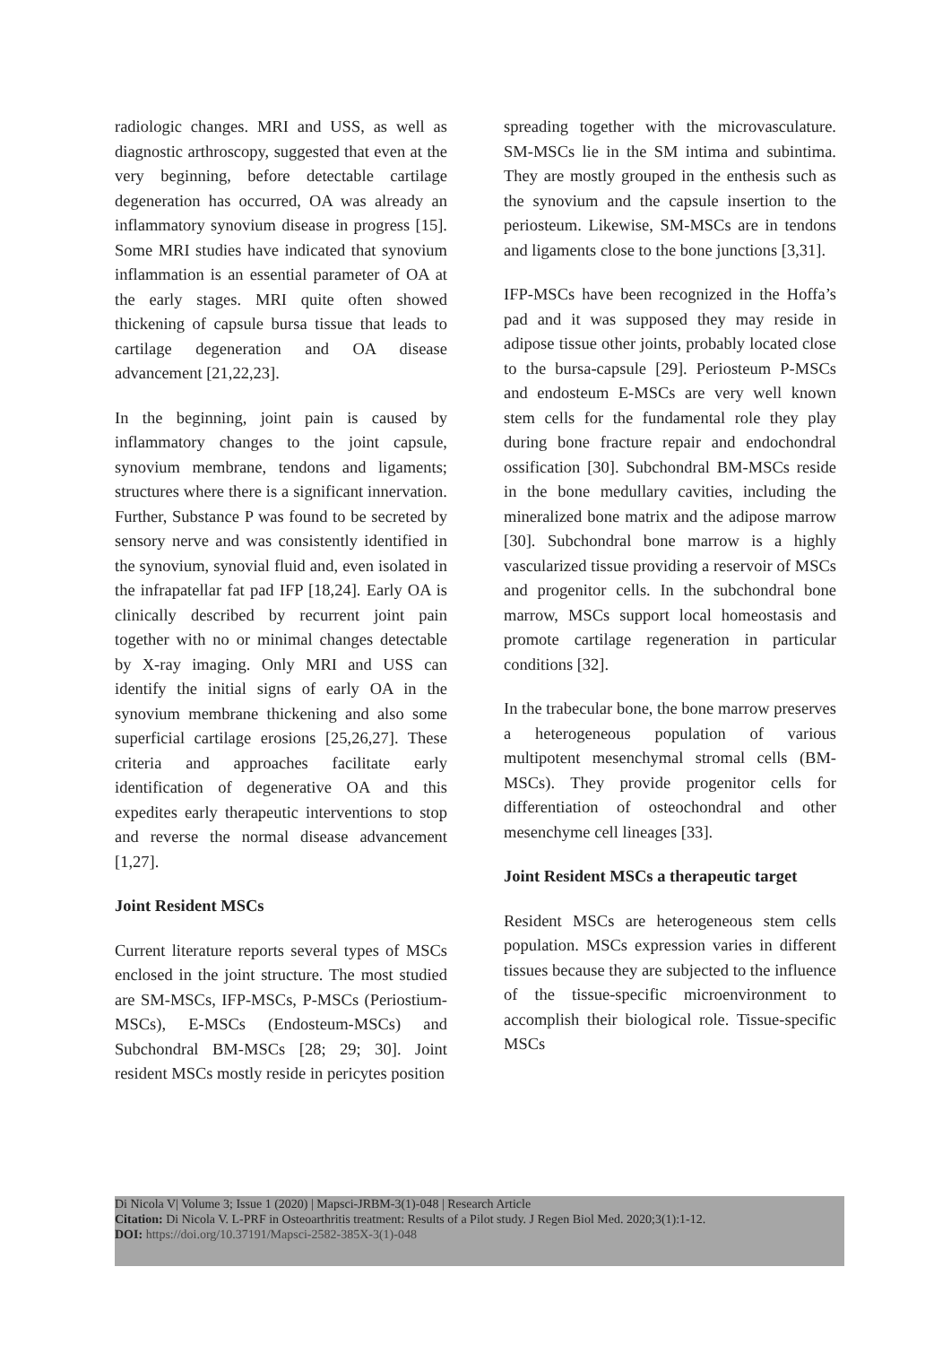radiologic changes. MRI and USS, as well as diagnostic arthroscopy, suggested that even at the very beginning, before detectable cartilage degeneration has occurred, OA was already an inflammatory synovium disease in progress [15]. Some MRI studies have indicated that synovium inflammation is an essential parameter of OA at the early stages. MRI quite often showed thickening of capsule bursa tissue that leads to cartilage degeneration and OA disease advancement [21,22,23].
In the beginning, joint pain is caused by inflammatory changes to the joint capsule, synovium membrane, tendons and ligaments; structures where there is a significant innervation. Further, Substance P was found to be secreted by sensory nerve and was consistently identified in the synovium, synovial fluid and, even isolated in the infrapatellar fat pad IFP [18,24]. Early OA is clinically described by recurrent joint pain together with no or minimal changes detectable by X-ray imaging. Only MRI and USS can identify the initial signs of early OA in the synovium membrane thickening and also some superficial cartilage erosions [25,26,27]. These criteria and approaches facilitate early identification of degenerative OA and this expedites early therapeutic interventions to stop and reverse the normal disease advancement [1,27].
Joint Resident MSCs
Current literature reports several types of MSCs enclosed in the joint structure. The most studied are SM-MSCs, IFP-MSCs, P-MSCs (Periostium-MSCs), E-MSCs (Endosteum-MSCs) and Subchondral BM-MSCs [28; 29; 30]. Joint resident MSCs mostly reside in pericytes position
spreading together with the microvasculature. SM-MSCs lie in the SM intima and subintima. They are mostly grouped in the enthesis such as the synovium and the capsule insertion to the periosteum. Likewise, SM-MSCs are in tendons and ligaments close to the bone junctions [3,31].
IFP-MSCs have been recognized in the Hoffa’s pad and it was supposed they may reside in adipose tissue other joints, probably located close to the bursa-capsule [29]. Periosteum P-MSCs and endosteum E-MSCs are very well known stem cells for the fundamental role they play during bone fracture repair and endochondral ossification [30]. Subchondral BM-MSCs reside in the bone medullary cavities, including the mineralized bone matrix and the adipose marrow [30]. Subchondral bone marrow is a highly vascularized tissue providing a reservoir of MSCs and progenitor cells. In the subchondral bone marrow, MSCs support local homeostasis and promote cartilage regeneration in particular conditions [32].
In the trabecular bone, the bone marrow preserves a heterogeneous population of various multipotent mesenchymal stromal cells (BM-MSCs). They provide progenitor cells for differentiation of osteochondral and other mesenchyme cell lineages [33].
Joint Resident MSCs a therapeutic target
Resident MSCs are heterogeneous stem cells population. MSCs expression varies in different tissues because they are subjected to the influence of the tissue-specific microenvironment to accomplish their biological role. Tissue-specific MSCs
Di Nicola V| Volume 3; Issue 1 (2020) | Mapsci-JRBM-3(1)-048 | Research Article
Citation: Di Nicola V. L-PRF in Osteoarthritis treatment: Results of a Pilot study. J Regen Biol Med. 2020;3(1):1-12.
DOI: https://doi.org/10.37191/Mapsci-2582-385X-3(1)-048